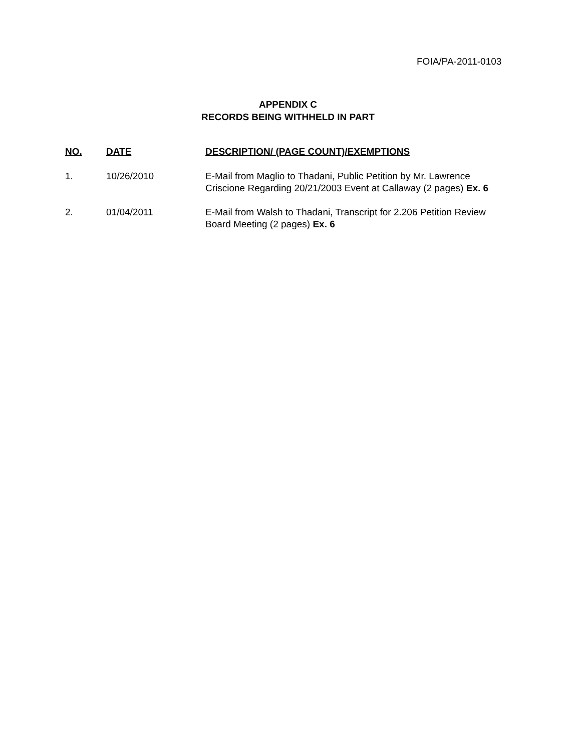FOIA/PA-2011-0103
APPENDIX C
RECORDS BEING WITHHELD IN PART
| NO. | DATE | DESCRIPTION/ (PAGE COUNT)/EXEMPTIONS |
| --- | --- | --- |
| 1. | 10/26/2010 | E-Mail from Maglio to Thadani, Public Petition by Mr. Lawrence Criscione Regarding 20/21/2003 Event at Callaway (2 pages) Ex. 6 |
| 2. | 01/04/2011 | E-Mail from Walsh to Thadani, Transcript for 2.206 Petition Review Board Meeting (2 pages) Ex. 6 |